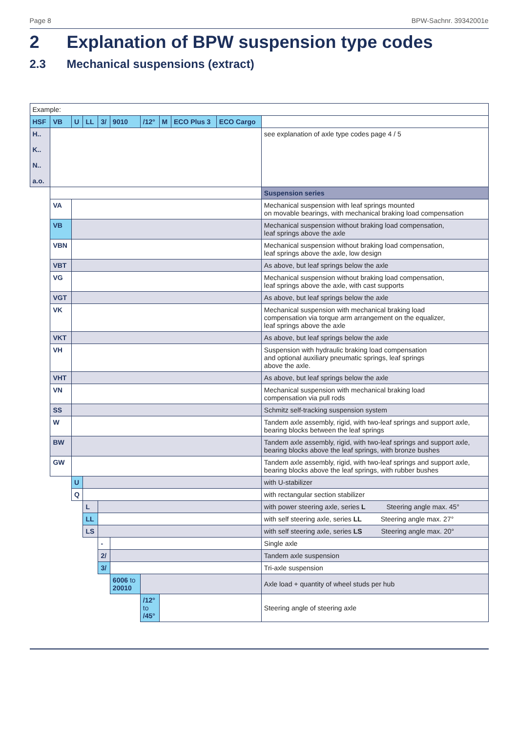Page 8 BPW-Sachnr. 39342001e
2 Explanation of BPW suspension type codes
2.3 Mechanical suspensions (extract)
| Example: | | | | | | | | | | |
| HSF | VB | U | LL | 3/ | 9010 | /12° | M | ECO Plus 3 | ECO Cargo | |
| H.. K.. N.. a.o. | | | | | | | | | | see explanation of axle type codes page 4 / 5 |
| | | | | | | | | | | Suspension series |
| | VA | | | | | | | | | Mechanical suspension with leaf springs mounted on movable bearings, with mechanical braking load compensation |
| | VB | | | | | | | | | Mechanical suspension without braking load compensation, leaf springs above the axle |
| | VBN | | | | | | | | | Mechanical suspension without braking load compensation, leaf springs above the axle, low design |
| | VBT | | | | | | | | | As above, but leaf springs below the axle |
| | VG | | | | | | | | | Mechanical suspension without braking load compensation, leaf springs above the axle, with cast supports |
| | VGT | | | | | | | | | As above, but leaf springs below the axle |
| | VK | | | | | | | | | Mechanical suspension with mechanical braking load compensation via torque arm arrangement on the equalizer, leaf springs above the axle |
| | VKT | | | | | | | | | As above, but leaf springs below the axle |
| | VH | | | | | | | | | Suspension with hydraulic braking load compensation and optional auxiliary pneumatic springs, leaf springs above the axle. |
| | VHT | | | | | | | | | As above, but leaf springs below the axle |
| | VN | | | | | | | | | Mechanical suspension with mechanical braking load compensation via pull rods |
| | SS | | | | | | | | | Schmitz self-tracking suspension system |
| | W | | | | | | | | | Tandem axle assembly, rigid, with two-leaf springs and support axle, bearing blocks between the leaf springs |
| | BW | | | | | | | | | Tandem axle assembly, rigid, with two-leaf springs and support axle, bearing blocks above the leaf springs, with bronze bushes |
| | GW | | | | | | | | | Tandem axle assembly, rigid, with two-leaf springs and support axle, bearing blocks above the leaf springs, with rubber bushes |
| | | U | | | | | | | | with U-stabilizer |
| | | Q | | | | | | | | with rectangular section stabilizer |
| | | | L | | | | | | | with power steering axle, series L Steering angle max. 45° |
| | | | LL | | | | | | | with self steering axle, series LL Steering angle max. 27° |
| | | | LS | | | | | | | with self steering axle, series LS Steering angle max. 20° |
| | | | | - | | | | | | Single axle |
| | | | | 2/ | | | | | | Tandem axle suspension |
| | | | | 3/ | | | | | | Tri-axle suspension |
| | | | | | 6006 to 20010 | | | | | Axle load + quantity of wheel studs per hub |
| | | | | | | /12° to /45° | | | | Steering angle of steering axle |